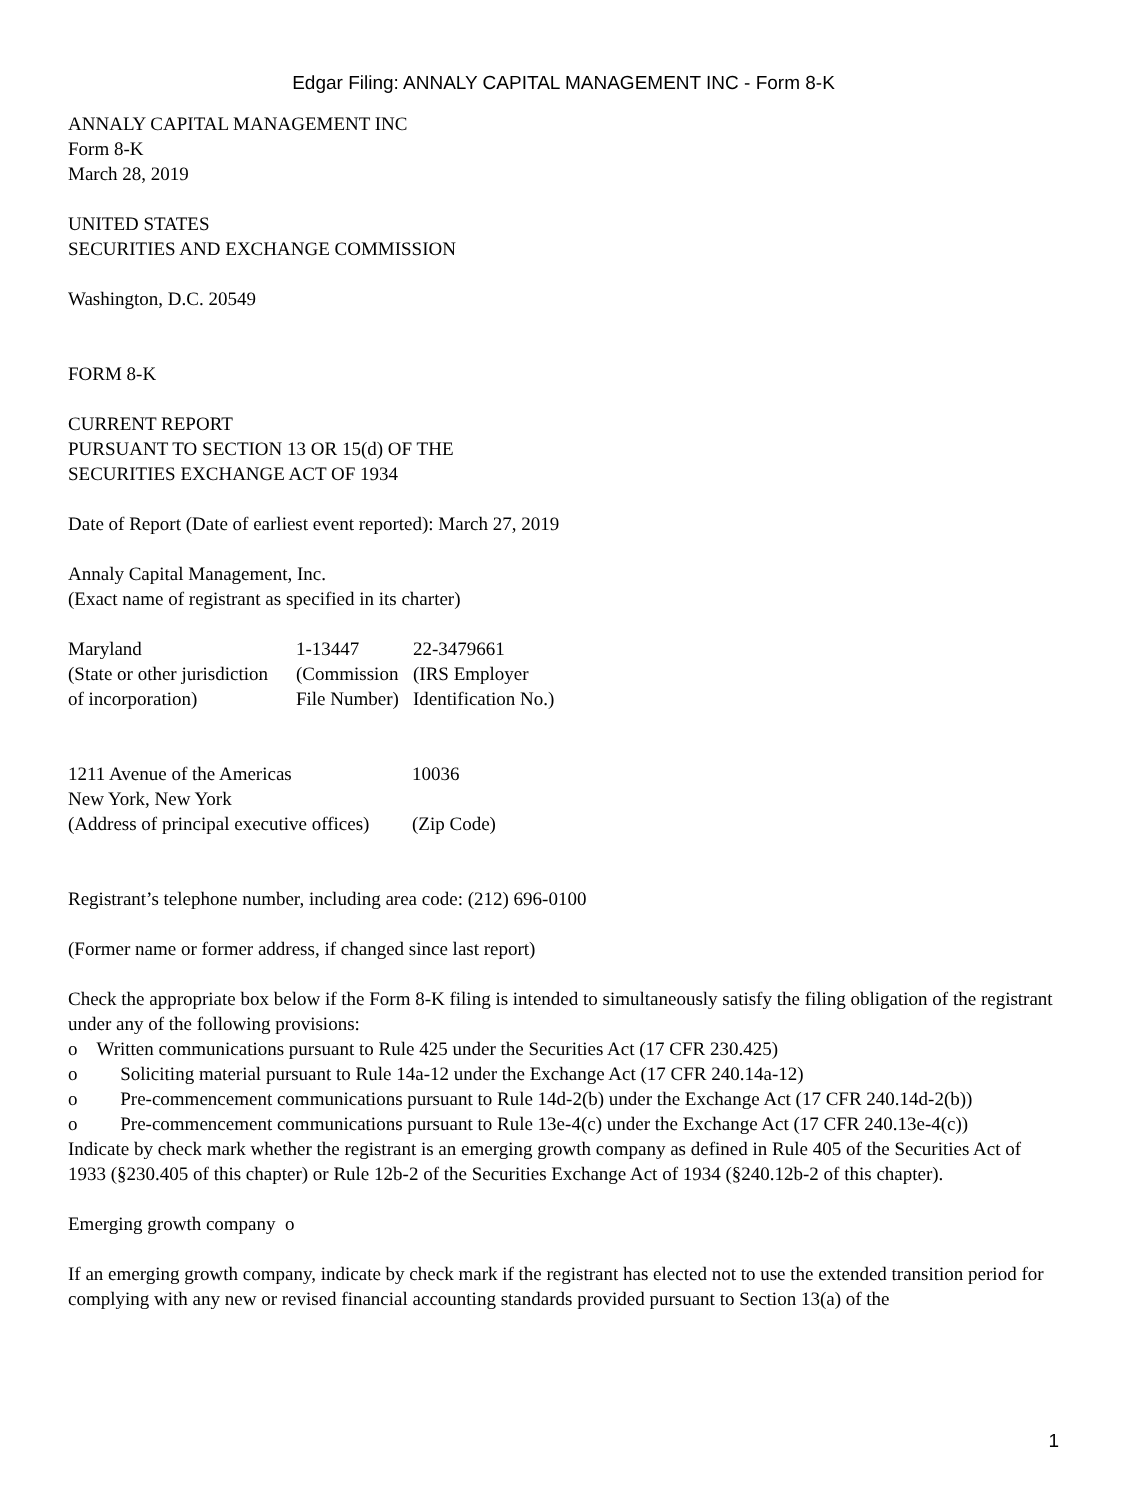Edgar Filing: ANNALY CAPITAL MANAGEMENT INC - Form 8-K
ANNALY CAPITAL MANAGEMENT INC
Form 8-K
March 28, 2019
UNITED STATES
SECURITIES AND EXCHANGE COMMISSION
Washington, D.C. 20549
FORM 8-K
CURRENT REPORT
PURSUANT TO SECTION 13 OR 15(d) OF THE
SECURITIES EXCHANGE ACT OF 1934
Date of Report (Date of earliest event reported): March 27, 2019
Annaly Capital Management, Inc.
(Exact name of registrant as specified in its charter)
| Maryland | 1-13447 | 22-3479661 |
| (State or other jurisdiction | (Commission | (IRS Employer |
| of incorporation) | File Number) | Identification No.) |
| 1211 Avenue of the Americas | 10036 |
| New York, New York | |
| (Address of principal executive offices) | (Zip Code) |
Registrant’s telephone number, including area code: (212) 696-0100
(Former name or former address, if changed since last report)
Check the appropriate box below if the Form 8-K filing is intended to simultaneously satisfy the filing obligation of the registrant under any of the following provisions:
o Written communications pursuant to Rule 425 under the Securities Act (17 CFR 230.425)
o Soliciting material pursuant to Rule 14a-12 under the Exchange Act (17 CFR 240.14a-12)
o Pre-commencement communications pursuant to Rule 14d-2(b) under the Exchange Act (17 CFR 240.14d-2(b))
o Pre-commencement communications pursuant to Rule 13e-4(c) under the Exchange Act (17 CFR 240.13e-4(c))
Indicate by check mark whether the registrant is an emerging growth company as defined in Rule 405 of the Securities Act of 1933 (§230.405 of this chapter) or Rule 12b-2 of the Securities Exchange Act of 1934 (§240.12b-2 of this chapter).
Emerging growth company o
If an emerging growth company, indicate by check mark if the registrant has elected not to use the extended transition period for complying with any new or revised financial accounting standards provided pursuant to Section 13(a) of the
1